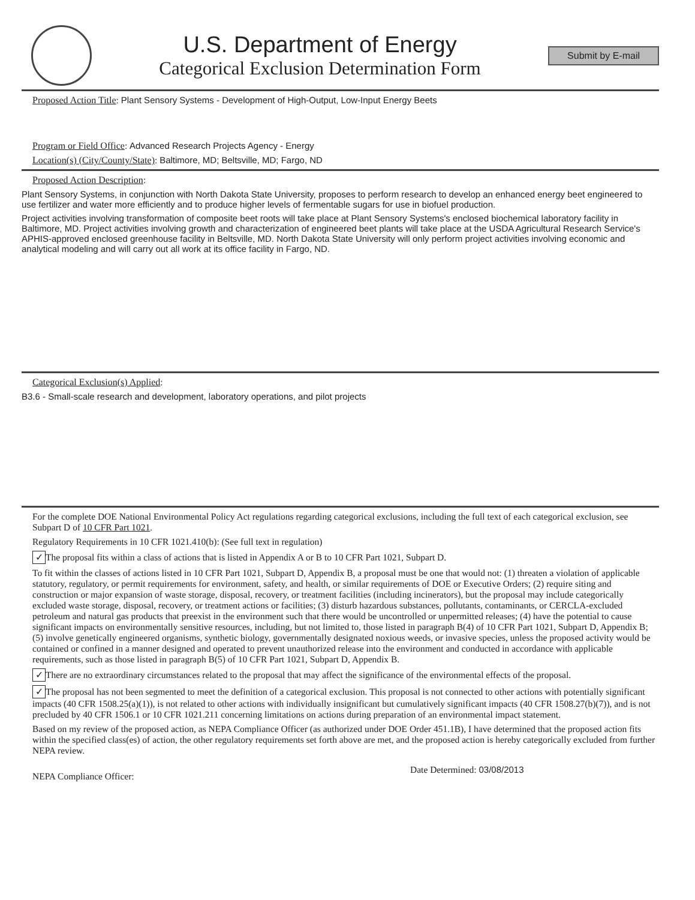U.S. Department of Energy
Categorical Exclusion Determination Form
Submit by E-mail
Proposed Action Title: Plant Sensory Systems - Development of High-Output, Low-Input Energy Beets
Program or Field Office: Advanced Research Projects Agency - Energy
Location(s) (City/County/State): Baltimore, MD; Beltsville, MD; Fargo, ND
Proposed Action Description:
Plant Sensory Systems, in conjunction with North Dakota State University, proposes to perform research to develop an enhanced energy beet engineered to use fertilizer and water more efficiently and to produce higher levels of fermentable sugars for use in biofuel production.
Project activities involving transformation of composite beet roots will take place at Plant Sensory Systems's enclosed biochemical laboratory facility in Baltimore, MD. Project activities involving growth and characterization of engineered beet plants will take place at the USDA Agricultural Research Service's APHIS-approved enclosed greenhouse facility in Beltsville, MD. North Dakota State University will only perform project activities involving economic and analytical modeling and will carry out all work at its office facility in Fargo, ND.
Categorical Exclusion(s) Applied:
B3.6 - Small-scale research and development, laboratory operations, and pilot projects
For the complete DOE National Environmental Policy Act regulations regarding categorical exclusions, including the full text of each categorical exclusion, see Subpart D of 10 CFR Part 1021.
Regulatory Requirements in 10 CFR 1021.410(b): (See full text in regulation)
✓ The proposal fits within a class of actions that is listed in Appendix A or B to 10 CFR Part 1021, Subpart D.
To fit within the classes of actions listed in 10 CFR Part 1021, Subpart D, Appendix B, a proposal must be one that would not: (1) threaten a violation of applicable statutory, regulatory, or permit requirements for environment, safety, and health, or similar requirements of DOE or Executive Orders; (2) require siting and construction or major expansion of waste storage, disposal, recovery, or treatment facilities (including incinerators), but the proposal may include categorically excluded waste storage, disposal, recovery, or treatment actions or facilities; (3) disturb hazardous substances, pollutants, contaminants, or CERCLA-excluded petroleum and natural gas products that preexist in the environment such that there would be uncontrolled or unpermitted releases; (4) have the potential to cause significant impacts on environmentally sensitive resources, including, but not limited to, those listed in paragraph B(4) of 10 CFR Part 1021, Subpart D, Appendix B; (5) involve genetically engineered organisms, synthetic biology, governmentally designated noxious weeds, or invasive species, unless the proposed activity would be contained or confined in a manner designed and operated to prevent unauthorized release into the environment and conducted in accordance with applicable requirements, such as those listed in paragraph B(5) of 10 CFR Part 1021, Subpart D, Appendix B.
✓ There are no extraordinary circumstances related to the proposal that may affect the significance of the environmental effects of the proposal.
✓ The proposal has not been segmented to meet the definition of a categorical exclusion. This proposal is not connected to other actions with potentially significant impacts (40 CFR 1508.25(a)(1)), is not related to other actions with individually insignificant but cumulatively significant impacts (40 CFR 1508.27(b)(7)), and is not precluded by 40 CFR 1506.1 or 10 CFR 1021.211 concerning limitations on actions during preparation of an environmental impact statement.
Based on my review of the proposed action, as NEPA Compliance Officer (as authorized under DOE Order 451.1B), I have determined that the proposed action fits within the specified class(es) of action, the other regulatory requirements set forth above are met, and the proposed action is hereby categorically excluded from further NEPA review.
NEPA Compliance Officer: Date Determined: 03/08/2013